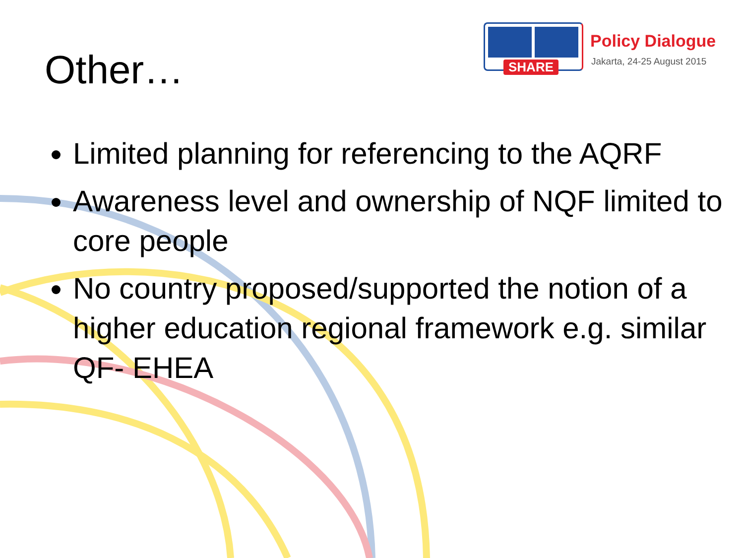Other…
SHARE
Policy Dialogue
Jakarta, 24-25 August 2015
Limited planning for referencing to the AQRF
Awareness level and ownership of NQF limited to core people
No country proposed/supported the notion of a higher education regional framework e.g. similar QF- EHEA